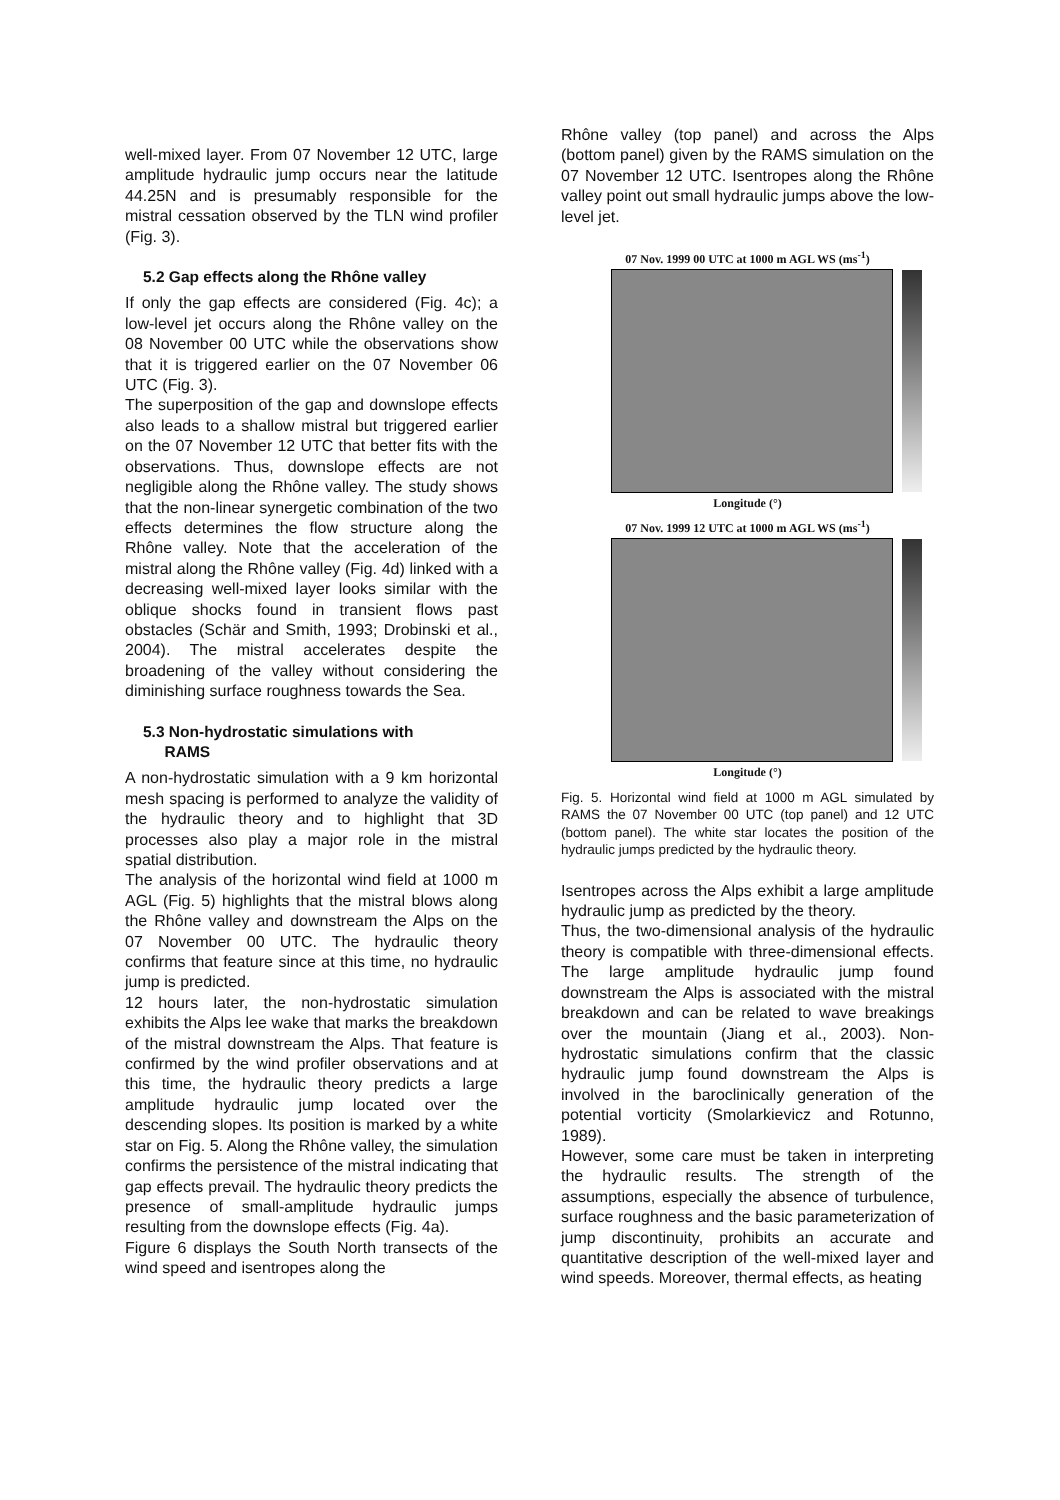well-mixed layer. From 07 November 12 UTC, large amplitude hydraulic jump occurs near the latitude 44.25N and is presumably responsible for the mistral cessation observed by the TLN wind profiler (Fig. 3).
5.2 Gap effects along the Rhône valley
If only the gap effects are considered (Fig. 4c); a low-level jet occurs along the Rhône valley on the 08 November 00 UTC while the observations show that it is triggered earlier on the 07 November 06 UTC (Fig. 3).
The superposition of the gap and downslope effects also leads to a shallow mistral but triggered earlier on the 07 November 12 UTC that better fits with the observations. Thus, downslope effects are not negligible along the Rhône valley. The study shows that the non-linear synergetic combination of the two effects determines the flow structure along the Rhône valley. Note that the acceleration of the mistral along the Rhône valley (Fig. 4d) linked with a decreasing well-mixed layer looks similar with the oblique shocks found in transient flows past obstacles (Schär and Smith, 1993; Drobinski et al., 2004). The mistral accelerates despite the broadening of the valley without considering the diminishing surface roughness towards the Sea.
5.3 Non-hydrostatic simulations with
RAMS
A non-hydrostatic simulation with a 9 km horizontal mesh spacing is performed to analyze the validity of the hydraulic theory and to highlight that 3D processes also play a major role in the mistral spatial distribution.
The analysis of the horizontal wind field at 1000 m AGL (Fig. 5) highlights that the mistral blows along the Rhône valley and downstream the Alps on the 07 November 00 UTC. The hydraulic theory confirms that feature since at this time, no hydraulic jump is predicted.
12 hours later, the non-hydrostatic simulation exhibits the Alps lee wake that marks the breakdown of the mistral downstream the Alps. That feature is confirmed by the wind profiler observations and at this time, the hydraulic theory predicts a large amplitude hydraulic jump located over the descending slopes. Its position is marked by a white star on Fig. 5. Along the Rhône valley, the simulation confirms the persistence of the mistral indicating that gap effects prevail. The hydraulic theory predicts the presence of small-amplitude hydraulic jumps resulting from the downslope effects (Fig. 4a).
Figure 6 displays the South North transects of the wind speed and isentropes along the
Rhône valley (top panel) and across the Alps (bottom panel) given by the RAMS simulation on the 07 November 12 UTC. Isentropes along the Rhône valley point out small hydraulic jumps above the low-level jet.
07 Nov. 1999 00 UTC at 1000 m AGL WS (ms<sup>-1</sup>)
Longitude (°)
07 Nov. 1999 12 UTC at 1000 m AGL WS (ms<sup>-1</sup>)
Longitude (°)
Fig. 5. Horizontal wind field at 1000 m AGL simulated by RAMS the 07 November 00 UTC (top panel) and 12 UTC (bottom panel). The white star locates the position of the hydraulic jumps predicted by the hydraulic theory.
Isentropes across the Alps exhibit a large amplitude hydraulic jump as predicted by the theory.
Thus, the two-dimensional analysis of the hydraulic theory is compatible with three-dimensional effects. The large amplitude hydraulic jump found downstream the Alps is associated with the mistral breakdown and can be related to wave breakings over the mountain (Jiang et al., 2003). Non-hydrostatic simulations confirm that the classic hydraulic jump found downstream the Alps is involved in the baroclinically generation of the potential vorticity (Smolarkievicz and Rotunno, 1989).
However, some care must be taken in interpreting the hydraulic results. The strength of the assumptions, especially the absence of turbulence, surface roughness and the basic parameterization of jump discontinuity, prohibits an accurate and quantitative description of the well-mixed layer and wind speeds. Moreover, thermal effects, as heating